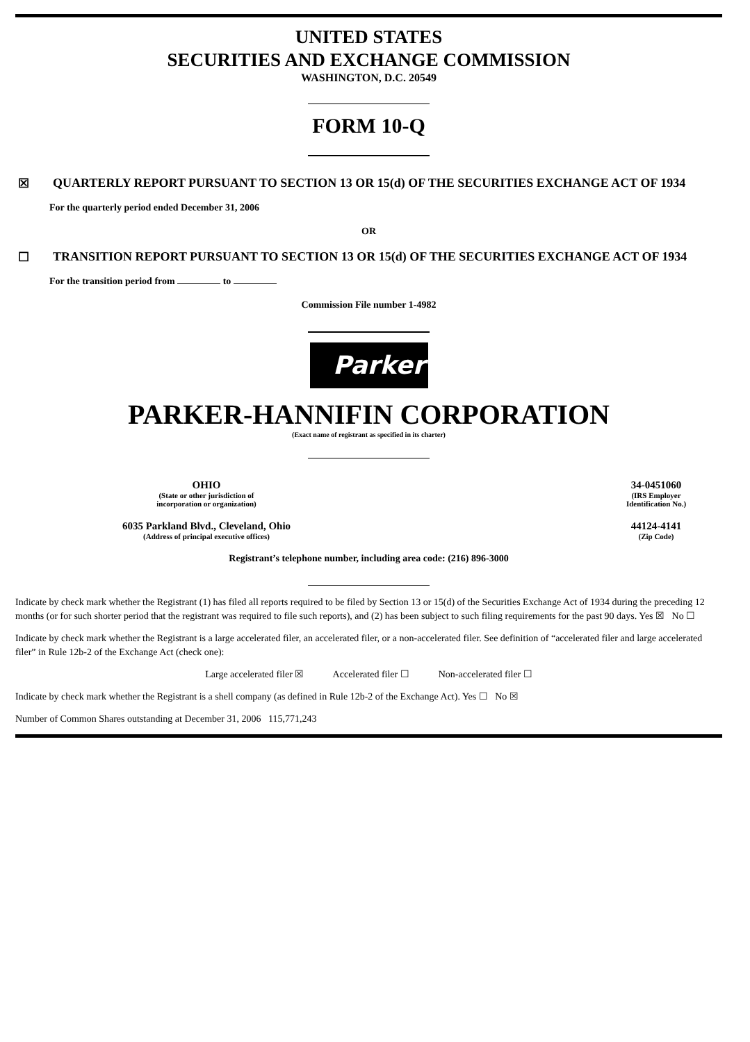UNITED STATES
SECURITIES AND EXCHANGE COMMISSION
WASHINGTON, D.C. 20549
FORM 10-Q
☒ QUARTERLY REPORT PURSUANT TO SECTION 13 OR 15(d) OF THE SECURITIES EXCHANGE ACT OF 1934
For the quarterly period ended December 31, 2006
OR
☐ TRANSITION REPORT PURSUANT TO SECTION 13 OR 15(d) OF THE SECURITIES EXCHANGE ACT OF 1934
For the transition period from to
Commission File number 1-4982
Parker
PARKER-HANNIFIN CORPORATION
(Exact name of registrant as specified in its charter)
OHIO
(State or other jurisdiction of
incorporation or organization)
34-0451060
(IRS Employer
Identification No.)
6035 Parkland Blvd., Cleveland, Ohio
(Address of principal executive offices)
44124-4141
(Zip Code)
Registrant’s telephone number, including area code: (216) 896-3000
Indicate by check mark whether the Registrant (1) has filed all reports required to be filed by Section 13 or 15(d) of the Securities Exchange Act of 1934 during the preceding 12 months (or for such shorter period that the registrant was required to file such reports), and (2) has been subject to such filing requirements for the past 90 days. Yes ☒ No ☐
Indicate by check mark whether the Registrant is a large accelerated filer, an accelerated filer, or a non-accelerated filer. See definition of “accelerated filer and large accelerated filer” in Rule 12b-2 of the Exchange Act (check one):
Large accelerated filer ☒ Accelerated filer ☐ Non-accelerated filer ☐
Indicate by check mark whether the Registrant is a shell company (as defined in Rule 12b-2 of the Exchange Act). Yes ☐ No ☒
Number of Common Shares outstanding at December 31, 2006 115,771,243